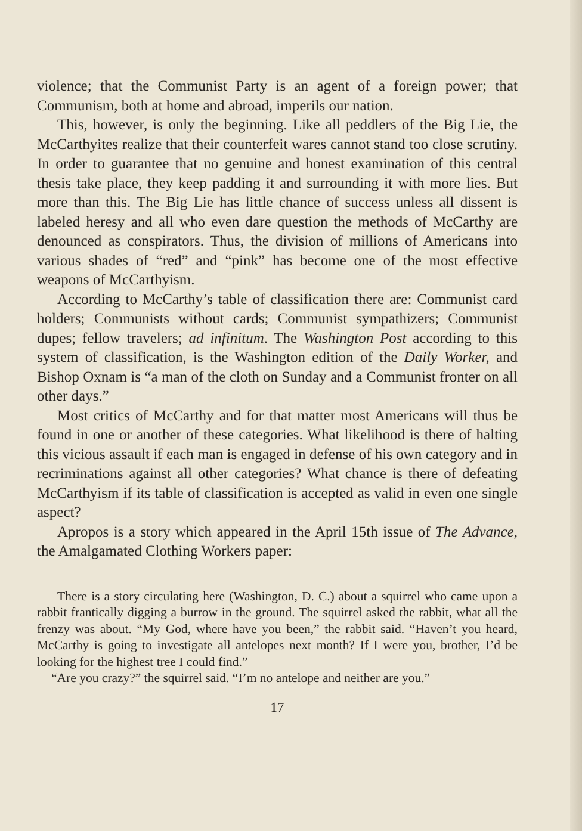violence; that the Communist Party is an agent of a foreign power; that Communism, both at home and abroad, imperils our nation.
This, however, is only the beginning. Like all peddlers of the Big Lie, the McCarthyites realize that their counterfeit wares cannot stand too close scrutiny. In order to guarantee that no genuine and honest examination of this central thesis take place, they keep padding it and surrounding it with more lies. But more than this. The Big Lie has little chance of success unless all dissent is labeled heresy and all who even dare question the methods of McCarthy are denounced as conspirators. Thus, the division of millions of Americans into various shades of “red” and “pink” has become one of the most effective weapons of McCarthyism.
According to McCarthy’s table of classification there are: Communist card holders; Communists without cards; Communist sympathizers; Communist dupes; fellow travelers; ad infinitum. The Washington Post according to this system of classification, is the Washington edition of the Daily Worker, and Bishop Oxnam is “a man of the cloth on Sunday and a Communist fronter on all other days.”
Most critics of McCarthy and for that matter most Americans will thus be found in one or another of these categories. What likelihood is there of halting this vicious assault if each man is engaged in defense of his own category and in recriminations against all other categories? What chance is there of defeating McCarthyism if its table of classification is accepted as valid in even one single aspect?
Apropos is a story which appeared in the April 15th issue of The Advance, the Amalgamated Clothing Workers paper:
There is a story circulating here (Washington, D. C.) about a squirrel who came upon a rabbit frantically digging a burrow in the ground. The squirrel asked the rabbit, what all the frenzy was about. “My God, where have you been,” the rabbit said. “Haven’t you heard, McCarthy is going to investigate all antelopes next month? If I were you, brother, I’d be looking for the highest tree I could find.”
“Are you crazy?” the squirrel said. “I’m no antelope and neither are you.”
17